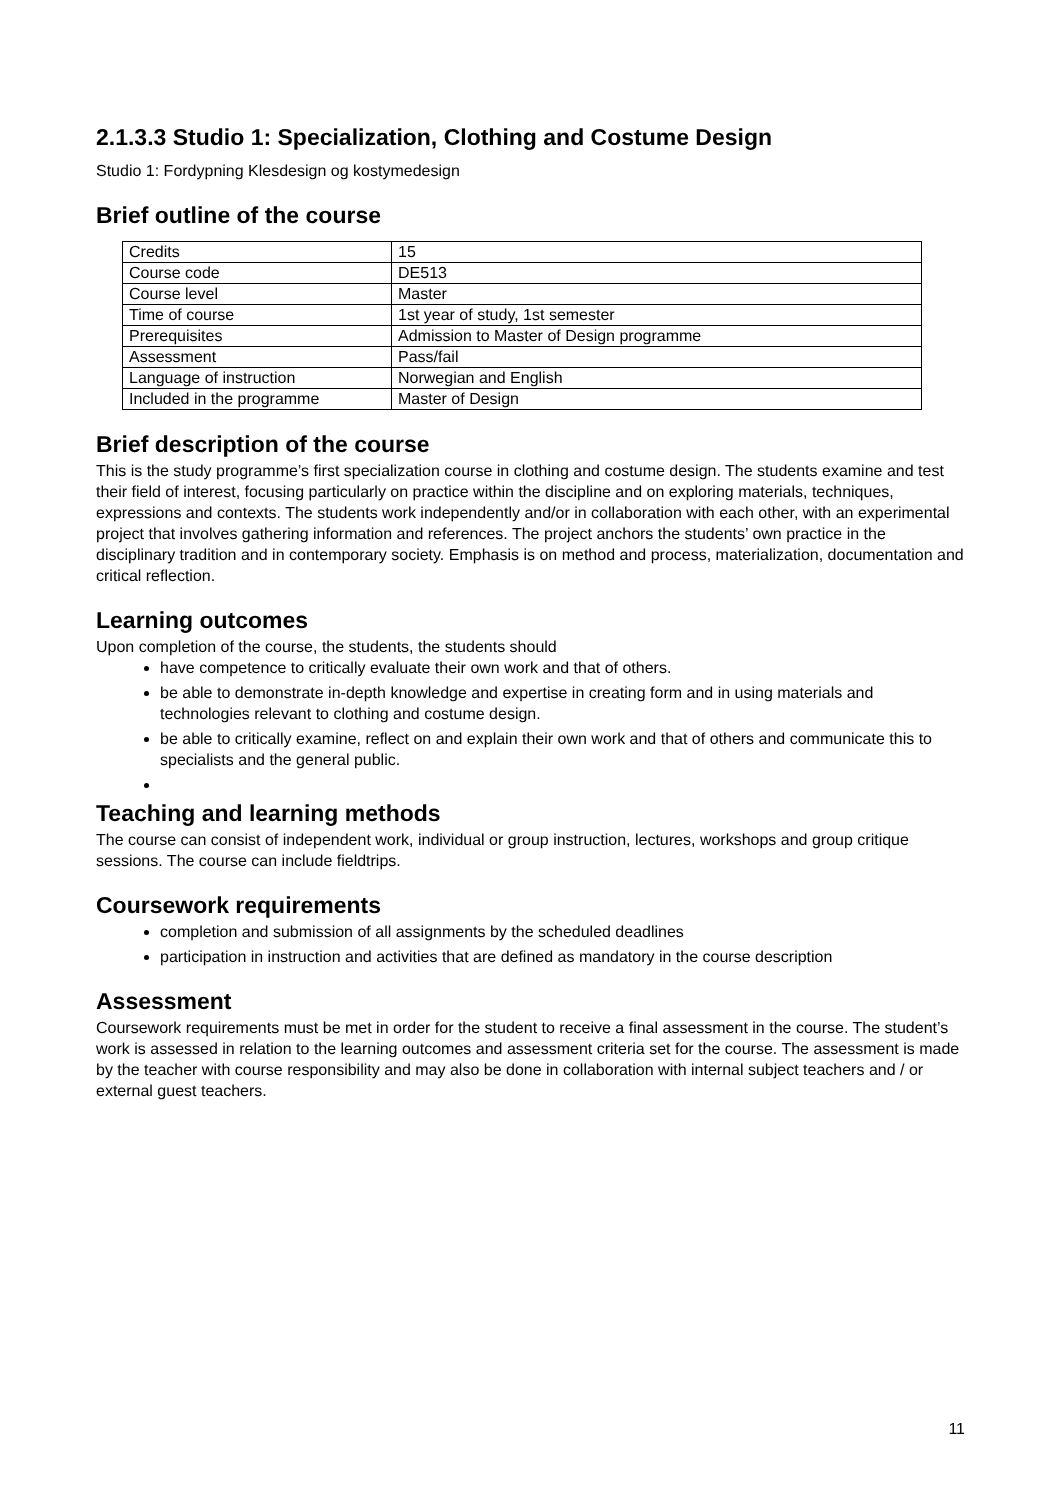2.1.3.3 Studio 1: Specialization, Clothing and Costume Design
Studio 1: Fordypning Klesdesign og kostymedesign
Brief outline of the course
| Credits | 15 |
| Course code | DE513 |
| Course level | Master |
| Time of course | 1st year of study, 1st semester |
| Prerequisites | Admission to Master of Design programme |
| Assessment | Pass/fail |
| Language of instruction | Norwegian and English |
| Included in the programme | Master of Design |
Brief description of the course
This is the study programme’s first specialization course in clothing and costume design. The students examine and test their field of interest, focusing particularly on practice within the discipline and on exploring materials, techniques, expressions and contexts. The students work independently and/or in collaboration with each other, with an experimental project that involves gathering information and references. The project anchors the students’ own practice in the disciplinary tradition and in contemporary society. Emphasis is on method and process, materialization, documentation and critical reflection.
Learning outcomes
Upon completion of the course, the students, the students should
have competence to critically evaluate their own work and that of others.
be able to demonstrate in-depth knowledge and expertise in creating form and in using materials and technologies relevant to clothing and costume design.
be able to critically examine, reflect on and explain their own work and that of others and communicate this to specialists and the general public.
Teaching and learning methods
The course can consist of independent work, individual or group instruction, lectures, workshops and group critique sessions. The course can include fieldtrips.
Coursework requirements
completion and submission of all assignments by the scheduled deadlines
participation in instruction and activities that are defined as mandatory in the course description
Assessment
Coursework requirements must be met in order for the student to receive a final assessment in the course. The student’s work is assessed in relation to the learning outcomes and assessment criteria set for the course. The assessment is made by the teacher with course responsibility and may also be done in collaboration with internal subject teachers and / or external guest teachers.
11